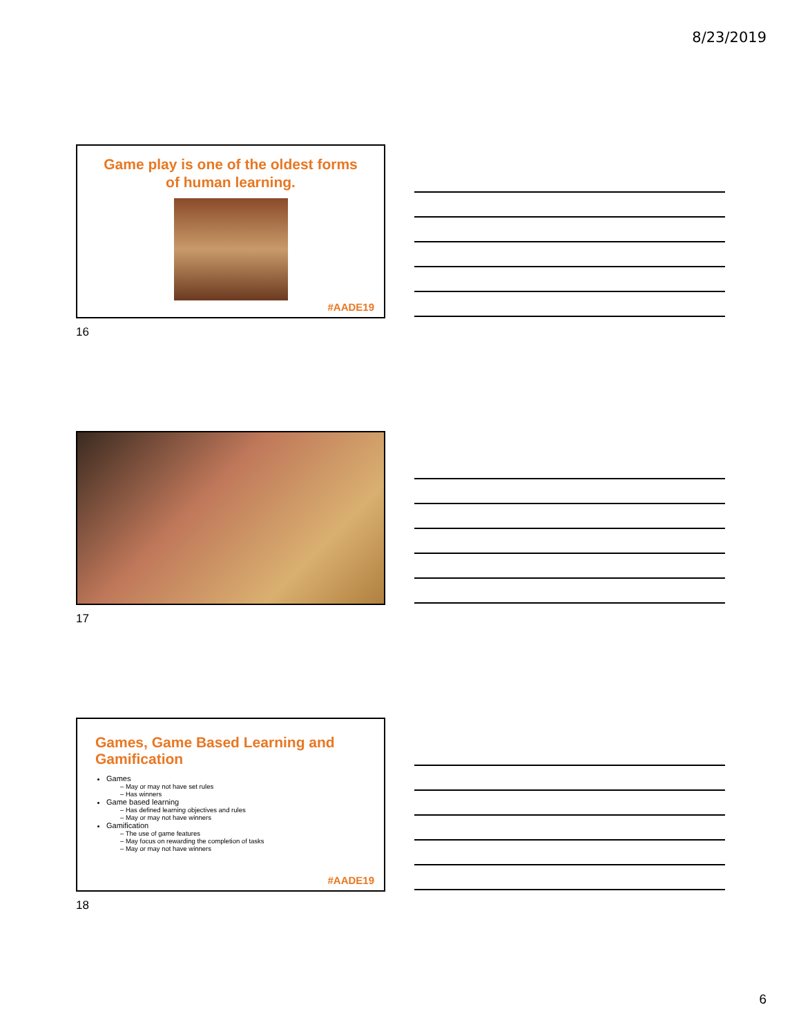8/23/2019
Game play is one of the oldest forms
of human learning.
#AADE19
16
17
Games, Game Based Learning and
Gamification
Games
– May or may not have set rules
– Has winners
Game based learning
– Has defined learning objectives and rules
– May or may not have winners
Gamification
– The use of game features
– May focus on rewarding the completion of tasks
– May or may not have winners
#AADE19
18
6